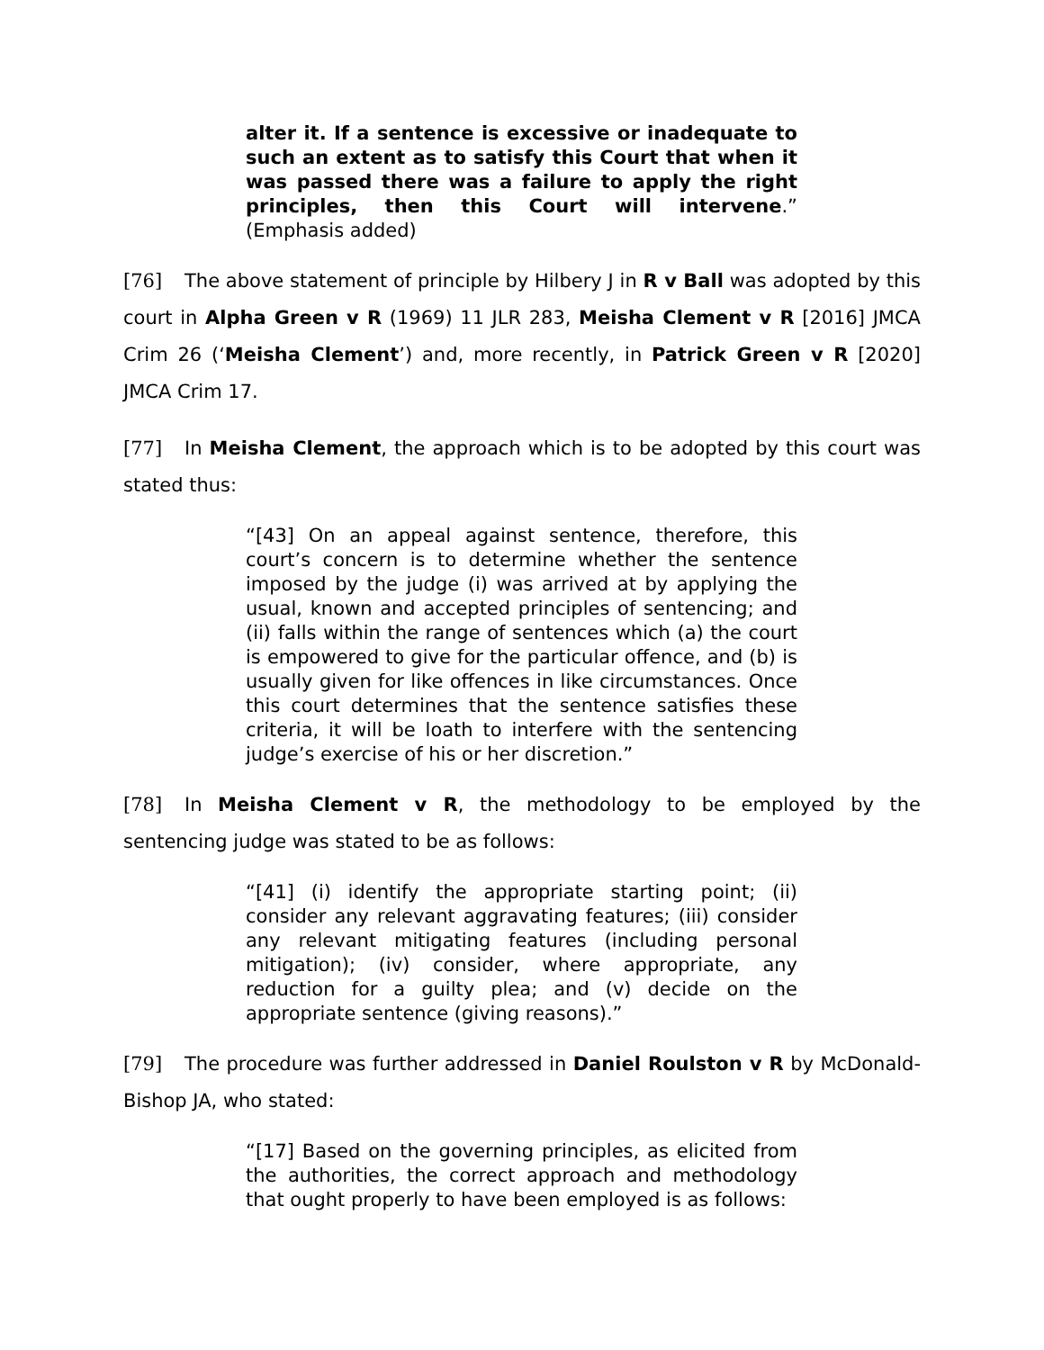alter it. If a sentence is excessive or inadequate to such an extent as to satisfy this Court that when it was passed there was a failure to apply the right principles, then this Court will intervene.” (Emphasis added)
[76] The above statement of principle by Hilbery J in R v Ball was adopted by this court in Alpha Green v R (1969) 11 JLR 283, Meisha Clement v R [2016] JMCA Crim 26 (‘Meisha Clement’) and, more recently, in Patrick Green v R [2020] JMCA Crim 17.
[77] In Meisha Clement, the approach which is to be adopted by this court was stated thus:
“[43] On an appeal against sentence, therefore, this court’s concern is to determine whether the sentence imposed by the judge (i) was arrived at by applying the usual, known and accepted principles of sentencing; and (ii) falls within the range of sentences which (a) the court is empowered to give for the particular offence, and (b) is usually given for like offences in like circumstances. Once this court determines that the sentence satisfies these criteria, it will be loath to interfere with the sentencing judge’s exercise of his or her discretion.”
[78] In Meisha Clement v R, the methodology to be employed by the sentencing judge was stated to be as follows:
“[41] (i) identify the appropriate starting point; (ii) consider any relevant aggravating features; (iii) consider any relevant mitigating features (including personal mitigation); (iv) consider, where appropriate, any reduction for a guilty plea; and (v) decide on the appropriate sentence (giving reasons).”
[79] The procedure was further addressed in Daniel Roulston v R by McDonald-Bishop JA, who stated:
“[17] Based on the governing principles, as elicited from the authorities, the correct approach and methodology that ought properly to have been employed is as follows: